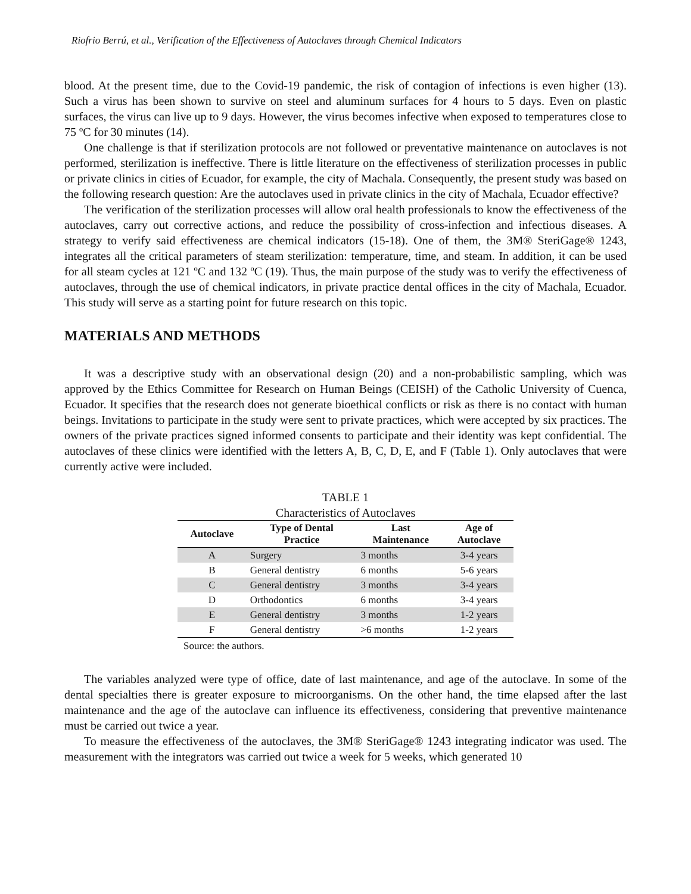Riofrio Berrú, et al., Verification of the Effectiveness of Autoclaves through Chemical Indicators
blood. At the present time, due to the Covid-19 pandemic, the risk of contagion of infections is even higher (13). Such a virus has been shown to survive on steel and aluminum surfaces for 4 hours to 5 days. Even on plastic surfaces, the virus can live up to 9 days. However, the virus becomes infective when exposed to temperatures close to 75 ºC for 30 minutes (14).
One challenge is that if sterilization protocols are not followed or preventative maintenance on autoclaves is not performed, sterilization is ineffective. There is little literature on the effectiveness of sterilization processes in public or private clinics in cities of Ecuador, for example, the city of Machala. Consequently, the present study was based on the following research question: Are the autoclaves used in private clinics in the city of Machala, Ecuador effective?
The verification of the sterilization processes will allow oral health professionals to know the effectiveness of the autoclaves, carry out corrective actions, and reduce the possibility of cross-infection and infectious diseases. A strategy to verify said effectiveness are chemical indicators (15-18). One of them, the 3M® SteriGage® 1243, integrates all the critical parameters of steam sterilization: temperature, time, and steam. In addition, it can be used for all steam cycles at 121 ºC and 132 ºC (19). Thus, the main purpose of the study was to verify the effectiveness of autoclaves, through the use of chemical indicators, in private practice dental offices in the city of Machala, Ecuador. This study will serve as a starting point for future research on this topic.
MATERIALS AND METHODS
It was a descriptive study with an observational design (20) and a non-probabilistic sampling, which was approved by the Ethics Committee for Research on Human Beings (CEISH) of the Catholic University of Cuenca, Ecuador. It specifies that the research does not generate bioethical conflicts or risk as there is no contact with human beings. Invitations to participate in the study were sent to private practices, which were accepted by six practices. The owners of the private practices signed informed consents to participate and their identity was kept confidential. The autoclaves of these clinics were identified with the letters A, B, C, D, E, and F (Table 1). Only autoclaves that were currently active were included.
TABLE 1
Characteristics of Autoclaves
| Autoclave | Type of Dental Practice | Last Maintenance | Age of Autoclave |
| --- | --- | --- | --- |
| A | Surgery | 3 months | 3-4 years |
| B | General dentistry | 6 months | 5-6 years |
| C | General dentistry | 3 months | 3-4 years |
| D | Orthodontics | 6 months | 3-4 years |
| E | General dentistry | 3 months | 1-2 years |
| F | General dentistry | >6 months | 1-2 years |
Source: the authors.
The variables analyzed were type of office, date of last maintenance, and age of the autoclave. In some of the dental specialties there is greater exposure to microorganisms. On the other hand, the time elapsed after the last maintenance and the age of the autoclave can influence its effectiveness, considering that preventive maintenance must be carried out twice a year.
To measure the effectiveness of the autoclaves, the 3M® SteriGage® 1243 integrating indicator was used. The measurement with the integrators was carried out twice a week for 5 weeks, which generated 10